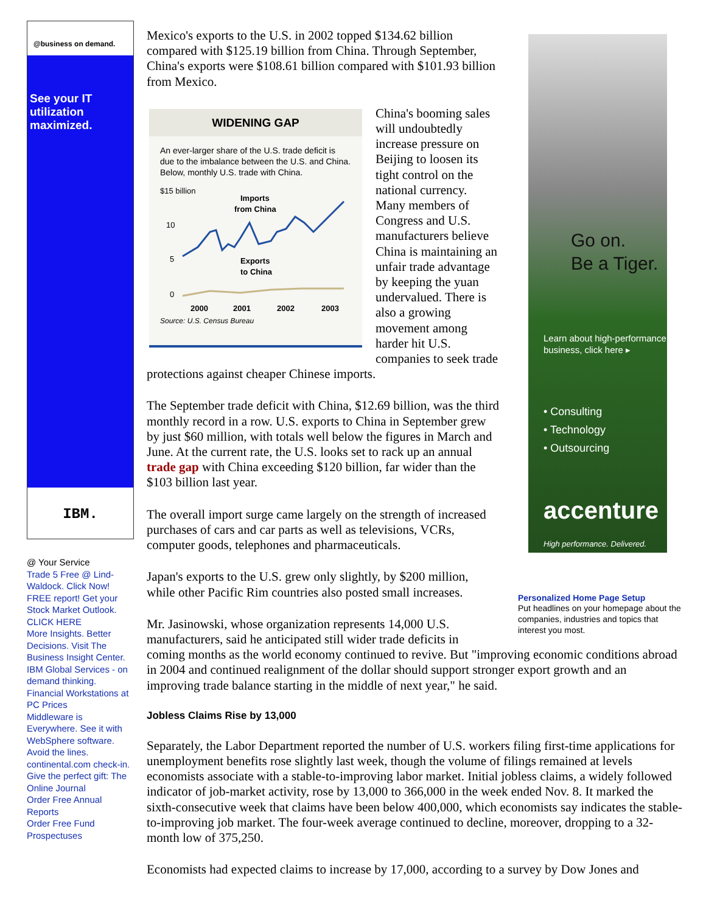@business on demand.
See your IT utilization maximized.
IBM.
@ Your Service
Trade 5 Free @ Lind-Waldock. Click Now!
FREE report! Get your Stock Market Outlook. CLICK HERE
More Insights. Better Decisions. Visit The Business Insight Center.
IBM Global Services - on demand thinking.
Financial Workstations at PC Prices
Middleware is Everywhere. See it with WebSphere software.
Avoid the lines. continental.com check-in.
Give the perfect gift: The Online Journal
Order Free Annual Reports
Order Free Fund Prospectuses
Go on.
Be a Tiger.
Learn about high-performance business, click here ▸
• Consulting
• Technology
• Outsourcing
accenture
High performance. Delivered.
Personalized Home Page Setup
Put headlines on your homepage about the companies, industries and topics that interest you most.
Mexico's exports to the U.S. in 2002 topped $134.62 billion compared with $125.19 billion from China. Through September, China's exports were $108.61 billion compared with $101.93 billion from Mexico.
WIDENING GAP
An ever-larger share of the U.S. trade deficit is due to the imbalance between the U.S. and China. Below, monthly U.S. trade with China.
$15 billion
Imports
from China
10
5
0
Exports
to China
2000
2001
2002
2003
Source: U.S. Census Bureau
China's booming sales will undoubtedly increase pressure on Beijing to loosen its tight control on the national currency. Many members of Congress and U.S. manufacturers believe China is maintaining an unfair trade advantage by keeping the yuan undervalued. There is also a growing movement among harder hit U.S. companies to seek trade protections against cheaper Chinese imports.
The September trade deficit with China, $12.69 billion, was the third monthly record in a row. U.S. exports to China in September grew by just $60 million, with totals well below the figures in March and June. At the current rate, the U.S. looks set to rack up an annual trade gap with China exceeding $120 billion, far wider than the $103 billion last year.
The overall import surge came largely on the strength of increased purchases of cars and car parts as well as televisions, VCRs, computer goods, telephones and pharmaceuticals.
Japan's exports to the U.S. grew only slightly, by $200 million, while other Pacific Rim countries also posted small increases.
Mr. Jasinowski, whose organization represents 14,000 U.S. manufacturers, said he anticipated still wider trade deficits in coming months as the world economy continued to revive. But "improving economic conditions abroad in 2004 and continued realignment of the dollar should support stronger export growth and an improving trade balance starting in the middle of next year," he said.
Jobless Claims Rise by 13,000
Separately, the Labor Department reported the number of U.S. workers filing first-time applications for unemployment benefits rose slightly last week, though the volume of filings remained at levels economists associate with a stable-to-improving labor market. Initial jobless claims, a widely followed indicator of job-market activity, rose by 13,000 to 366,000 in the week ended Nov. 8. It marked the sixth-consecutive week that claims have been below 400,000, which economists say indicates the stable-to-improving job market. The four-week average continued to decline, moreover, dropping to a 32-month low of 375,250.
Economists had expected claims to increase by 17,000, according to a survey by Dow Jones and